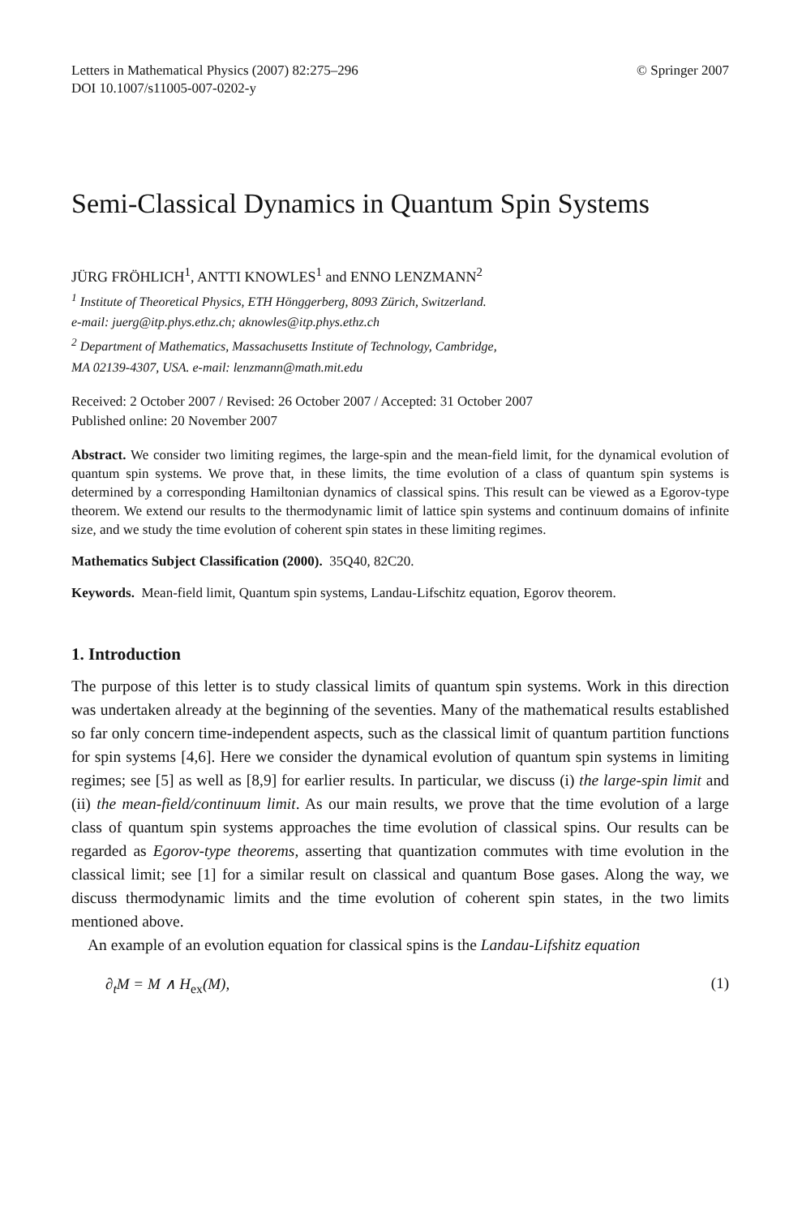Letters in Mathematical Physics (2007) 82:275–296
DOI 10.1007/s11005-007-0202-y
© Springer 2007
Semi-Classical Dynamics in Quantum Spin Systems
JÜRG FRÖHLICH<sup>1</sup>, ANTTI KNOWLES<sup>1</sup> and ENNO LENZMANN<sup>2</sup>
<sup>1</sup> Institute of Theoretical Physics, ETH Hönggerberg, 8093 Zürich, Switzerland.
e-mail: juerg@itp.phys.ethz.ch; aknowles@itp.phys.ethz.ch
<sup>2</sup> Department of Mathematics, Massachusetts Institute of Technology, Cambridge,
MA 02139-4307, USA. e-mail: lenzmann@math.mit.edu
Received: 2 October 2007 / Revised: 26 October 2007 / Accepted: 31 October 2007
Published online: 20 November 2007
Abstract. We consider two limiting regimes, the large-spin and the mean-field limit, for the dynamical evolution of quantum spin systems. We prove that, in these limits, the time evolution of a class of quantum spin systems is determined by a corresponding Hamiltonian dynamics of classical spins. This result can be viewed as a Egorov-type theorem. We extend our results to the thermodynamic limit of lattice spin systems and continuum domains of infinite size, and we study the time evolution of coherent spin states in these limiting regimes.
Mathematics Subject Classification (2000). 35Q40, 82C20.
Keywords. Mean-field limit, Quantum spin systems, Landau-Lifschitz equation, Egorov theorem.
1. Introduction
The purpose of this letter is to study classical limits of quantum spin systems. Work in this direction was undertaken already at the beginning of the seventies. Many of the mathematical results established so far only concern time-independent aspects, such as the classical limit of quantum partition functions for spin systems [4,6]. Here we consider the dynamical evolution of quantum spin systems in limiting regimes; see [5] as well as [8,9] for earlier results. In particular, we discuss (i) the large-spin limit and (ii) the mean-field/continuum limit. As our main results, we prove that the time evolution of a large class of quantum spin systems approaches the time evolution of classical spins. Our results can be regarded as Egorov-type theorems, asserting that quantization commutes with time evolution in the classical limit; see [1] for a similar result on classical and quantum Bose gases. Along the way, we discuss thermodynamic limits and the time evolution of coherent spin states, in the two limits mentioned above.
An example of an evolution equation for classical spins is the Landau-Lifshitz equation
∂<sub>t</sub>M = M ∧ H<sub>ex</sub>(M), (1)